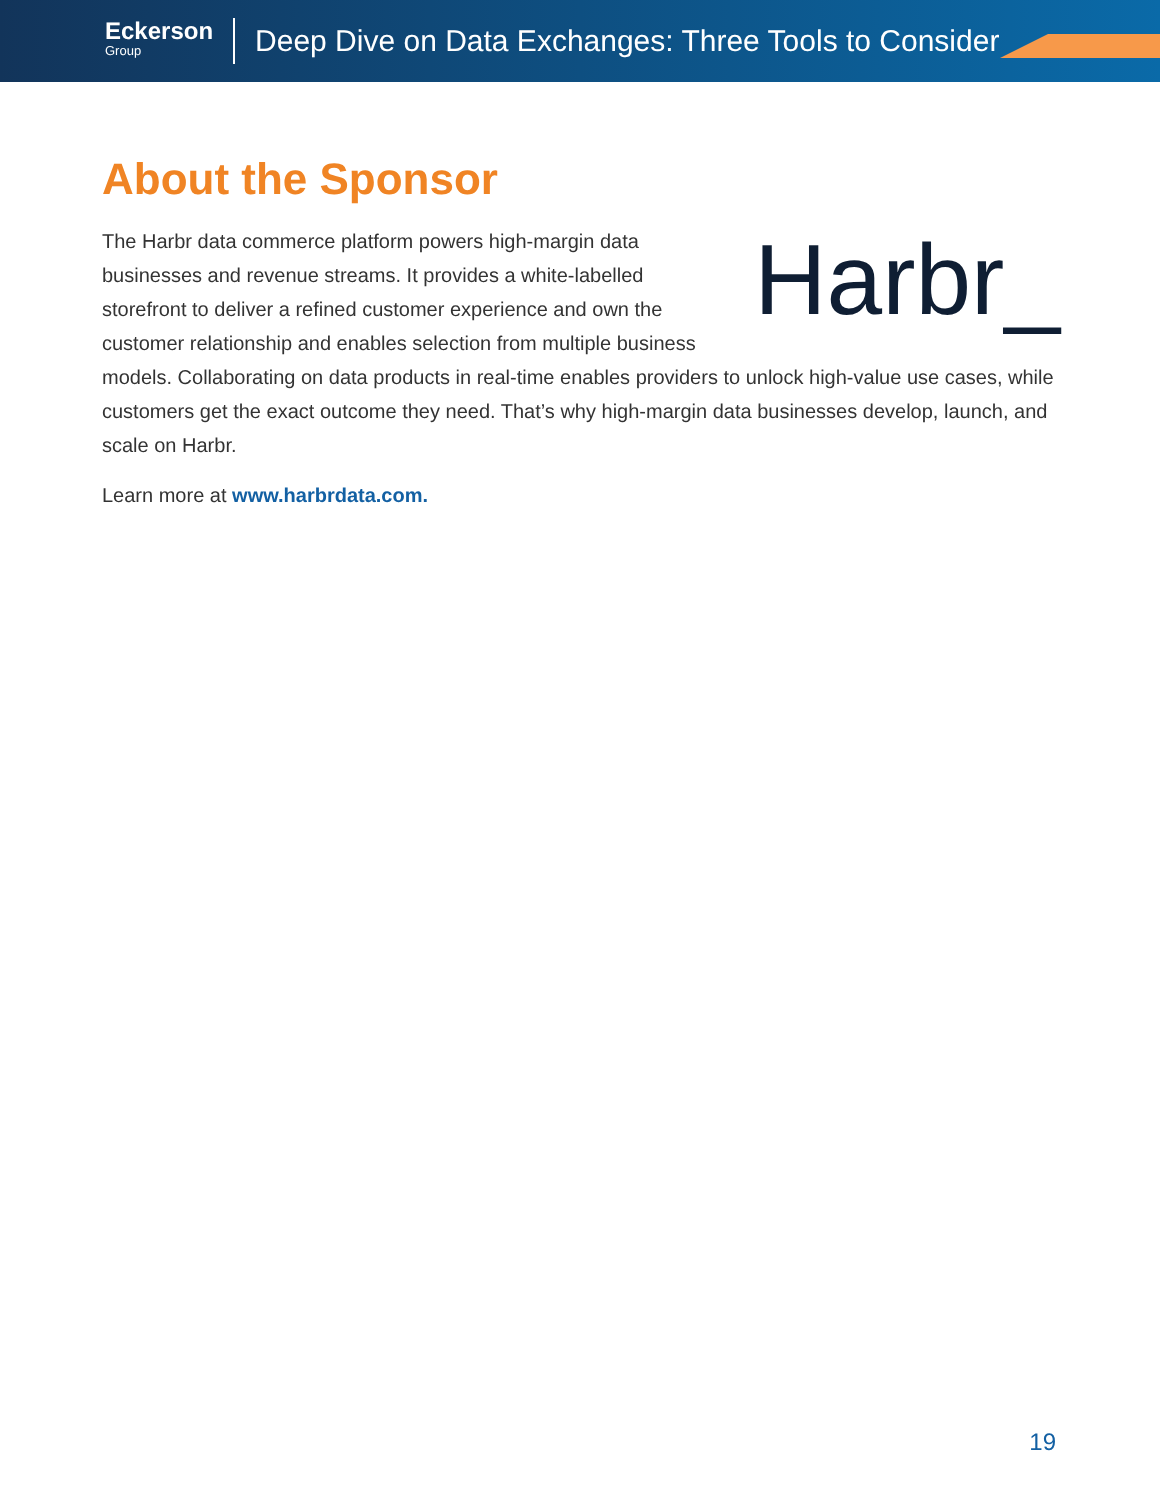Eckerson
Group
Deep Dive on Data Exchanges: Three Tools to Consider
About the Sponsor
Harbr_
The Harbr data commerce platform powers high-margin data businesses and revenue streams. It provides a white-labelled storefront to deliver a refined customer experience and own the customer relationship and enables selection from multiple business models. Collaborating on data products in real-time enables providers to unlock high-value use cases, while customers get the exact outcome they need. That’s why high-margin data businesses develop, launch, and scale on Harbr.
Learn more at www.harbrdata.com.
19